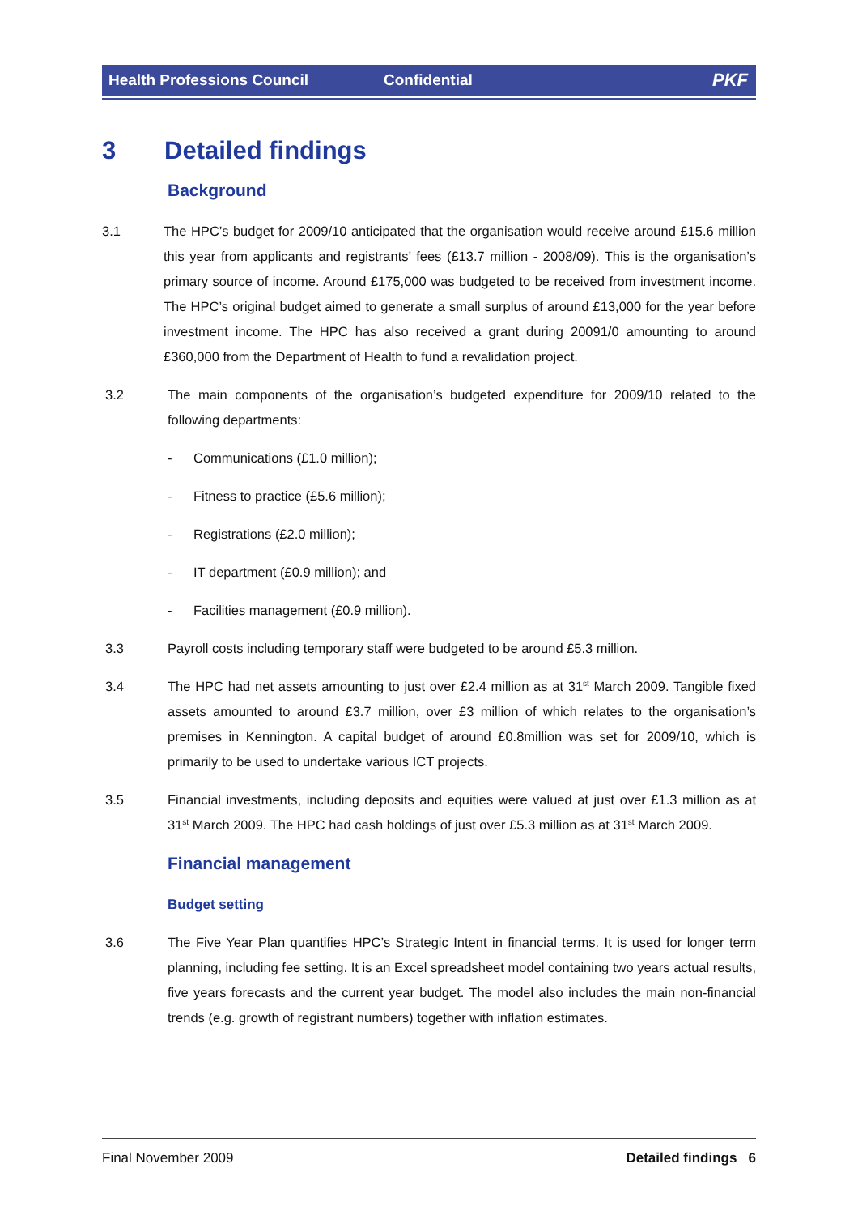Health Professions Council Confidential PKF
3 Detailed findings
Background
3.1 The HPC’s budget for 2009/10 anticipated that the organisation would receive around £15.6 million this year from applicants and registrants’ fees (£13.7 million - 2008/09). This is the organisation’s primary source of income. Around £175,000 was budgeted to be received from investment income. The HPC’s original budget aimed to generate a small surplus of around £13,000 for the year before investment income. The HPC has also received a grant during 20091/0 amounting to around £360,000 from the Department of Health to fund a revalidation project.
3.2 The main components of the organisation’s budgeted expenditure for 2009/10 related to the following departments:
- Communications (£1.0 million);
- Fitness to practice (£5.6 million);
- Registrations (£2.0 million);
- IT department (£0.9 million); and
- Facilities management (£0.9 million).
3.3 Payroll costs including temporary staff were budgeted to be around £5.3 million.
3.4 The HPC had net assets amounting to just over £2.4 million as at 31<sup>st</sup> March 2009. Tangible fixed assets amounted to around £3.7 million, over £3 million of which relates to the organisation’s premises in Kennington. A capital budget of around £0.8million was set for 2009/10, which is primarily to be used to undertake various ICT projects.
3.5 Financial investments, including deposits and equities were valued at just over £1.3 million as at 31<sup>st</sup> March 2009. The HPC had cash holdings of just over £5.3 million as at 31<sup>st</sup> March 2009.
Financial management
Budget setting
3.6 The Five Year Plan quantifies HPC’s Strategic Intent in financial terms. It is used for longer term planning, including fee setting. It is an Excel spreadsheet model containing two years actual results, five years forecasts and the current year budget. The model also includes the main non-financial trends (e.g. growth of registrant numbers) together with inflation estimates.
Final November 2009 Detailed findings 6